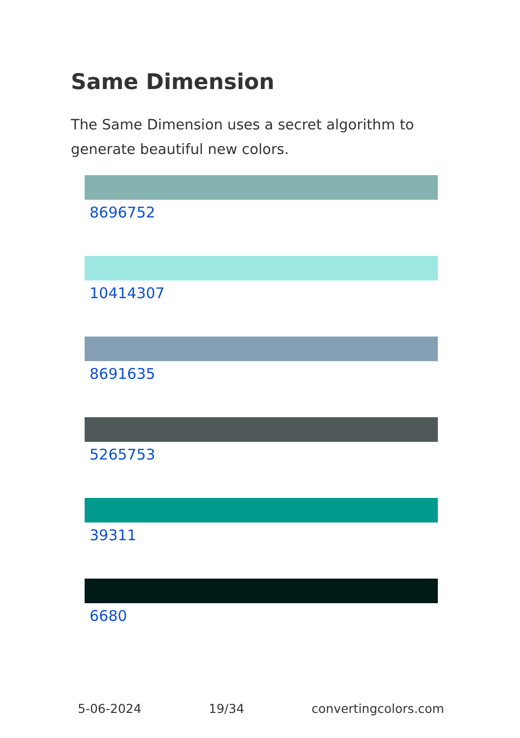Same Dimension
The Same Dimension uses a secret algorithm to generate beautiful new colors.
8696752
10414307
8691635
5265753
39311
6680
5-06-2024 19/34 convertingcolors.com